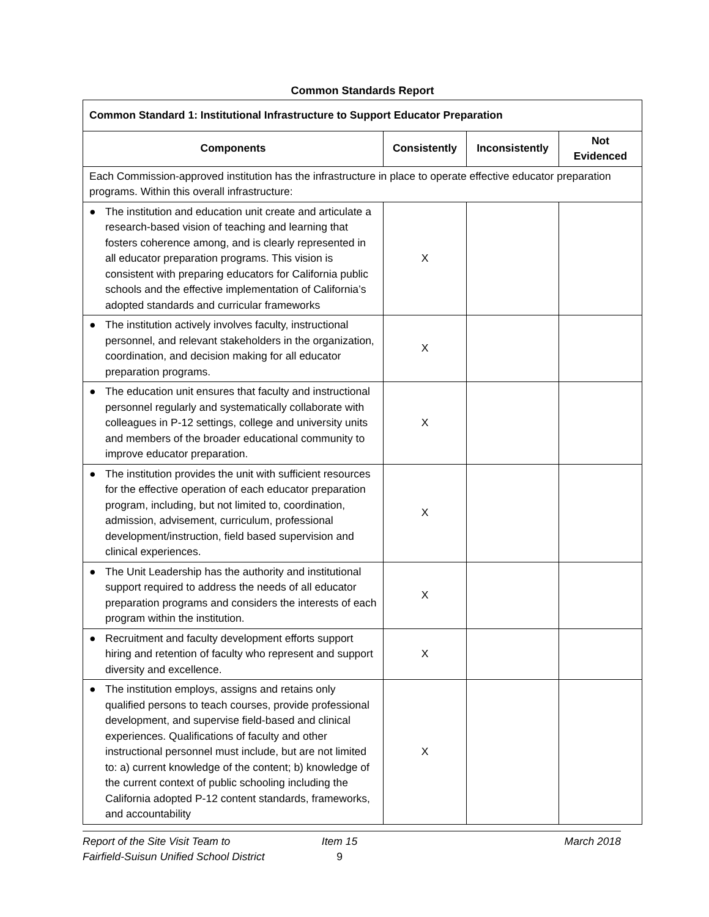Common Standards Report
| Common Standard 1: Institutional Infrastructure to Support Educator Preparation | | | |
| --- | --- | --- | --- |
| Components | Consistently | Inconsistently | Not Evidenced |
| Each Commission-approved institution has the infrastructure in place to operate effective educator preparation programs. Within this overall infrastructure: | | | |
| ● The institution and education unit create and articulate a research-based vision of teaching and learning that fosters coherence among, and is clearly represented in all educator preparation programs. This vision is consistent with preparing educators for California public schools and the effective implementation of California’s adopted standards and curricular frameworks | X | | |
| ● The institution actively involves faculty, instructional personnel, and relevant stakeholders in the organization, coordination, and decision making for all educator preparation programs. | X | | |
| ● The education unit ensures that faculty and instructional personnel regularly and systematically collaborate with colleagues in P-12 settings, college and university units and members of the broader educational community to improve educator preparation. | X | | |
| ● The institution provides the unit with sufficient resources for the effective operation of each educator preparation program, including, but not limited to, coordination, admission, advisement, curriculum, professional development/instruction, field based supervision and clinical experiences. | X | | |
| ● The Unit Leadership has the authority and institutional support required to address the needs of all educator preparation programs and considers the interests of each program within the institution. | X | | |
| ● Recruitment and faculty development efforts support hiring and retention of faculty who represent and support diversity and excellence. | X | | |
| ● The institution employs, assigns and retains only qualified persons to teach courses, provide professional development, and supervise field-based and clinical experiences. Qualifications of faculty and other instructional personnel must include, but are not limited to: a) current knowledge of the content; b) knowledge of the current context of public schooling including the California adopted P-12 content standards, frameworks, and accountability | X | | |
Report of the Site Visit Team to
Fairfield-Suisun Unified School District
Item 15
9
March 2018